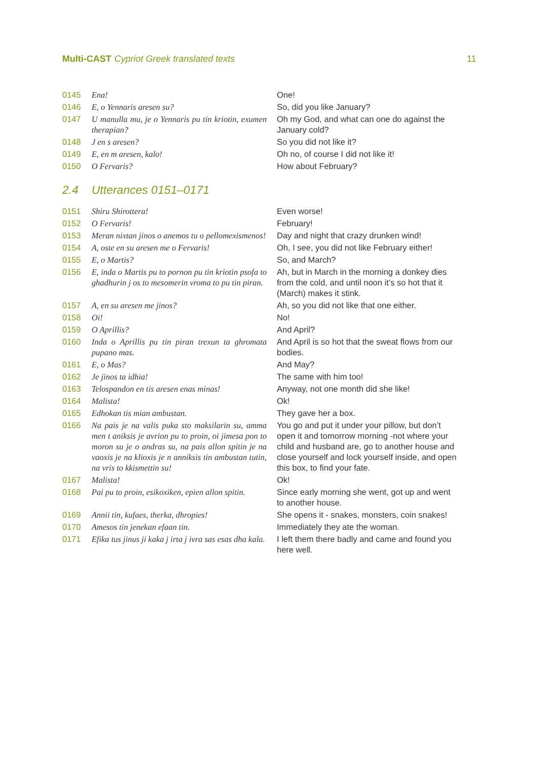Multi-CAST Cypriot Greek translated texts
11
| 0145 | Ena! | One! |
| 0146 | E, o Yennaris aresen su? | So, did you like January? |
| 0147 | U manulla mu, je o Yennaris pu tin kriotin, exumen therapian? | Oh my God, and what can one do against the January cold? |
| 0148 | J en s aresen? | So you did not like it? |
| 0149 | E, en m aresen, kalo! | Oh no, of course I did not like it! |
| 0150 | O Fervaris? | How about February? |
2.4 Utterances 0151–0171
| 0151 | Shiru Shirottera! | Even worse! |
| 0152 | O Fervaris! | February! |
| 0153 | Meran nixtan jinos o anemos tu o pellomexismenos! | Day and night that crazy drunken wind! |
| 0154 | A, oste en su aresen me o Fervaris! | Oh, I see, you did not like February either! |
| 0155 | E, o Martis? | So, and March? |
| 0156 | E, inda o Martis pu to pornon pu tin kriotin psofa to ghadhurin j os to mesomerin vroma to pu tin piran. | Ah, but in March in the morning a donkey dies from the cold, and until noon it’s so hot that it (March) makes it stink. |
| 0157 | A, en su aresen me jinos? | Ah, so you did not like that one either. |
| 0158 | Oi! | No! |
| 0159 | O Aprillis? | And April? |
| 0160 | Inda o Aprillis pu tin piran trexun ta ghromata pupano mas. | And April is so hot that the sweat flows from our bodies. |
| 0161 | E, o Mas? | And May? |
| 0162 | Je jinos ta idhia! | The same with him too! |
| 0163 | Telospandon en tis aresen enas minas! | Anyway, not one month did she like! |
| 0164 | Malista! | Ok! |
| 0165 | Edhokan tis mian ambustan. | They gave her a box. |
| 0166 | Na pais je na valis puka sto maksilarin su, amma men t aniksis je avrion pu to proin, oi jimesa pon to moron su je o andras su, na pais allon spitin je na vaoxis je na klioxis je n anniksis tin ambustan tutin, na vris to kkismettin su! | You go and put it under your pillow, but don’t open it and tomorrow morning -not where your child and husband are, go to another house and close yourself and lock yourself inside, and open this box, to find your fate. |
| 0167 | Malista! | Ok! |
| 0168 | Pai pu to proin, esikoxiken, epien allon spitin. | Since early morning she went, got up and went to another house. |
| 0169 | Annii tin, kufaes, therka, dhropies! | She opens it - snakes, monsters, coin snakes! |
| 0170 | Amesos tin jenekan efaan tin. | Immediately they ate the woman. |
| 0171 | Efika tus jinus ji kaka j irta j ivra sas esas dha kala. | I left them there badly and came and found you here well. |